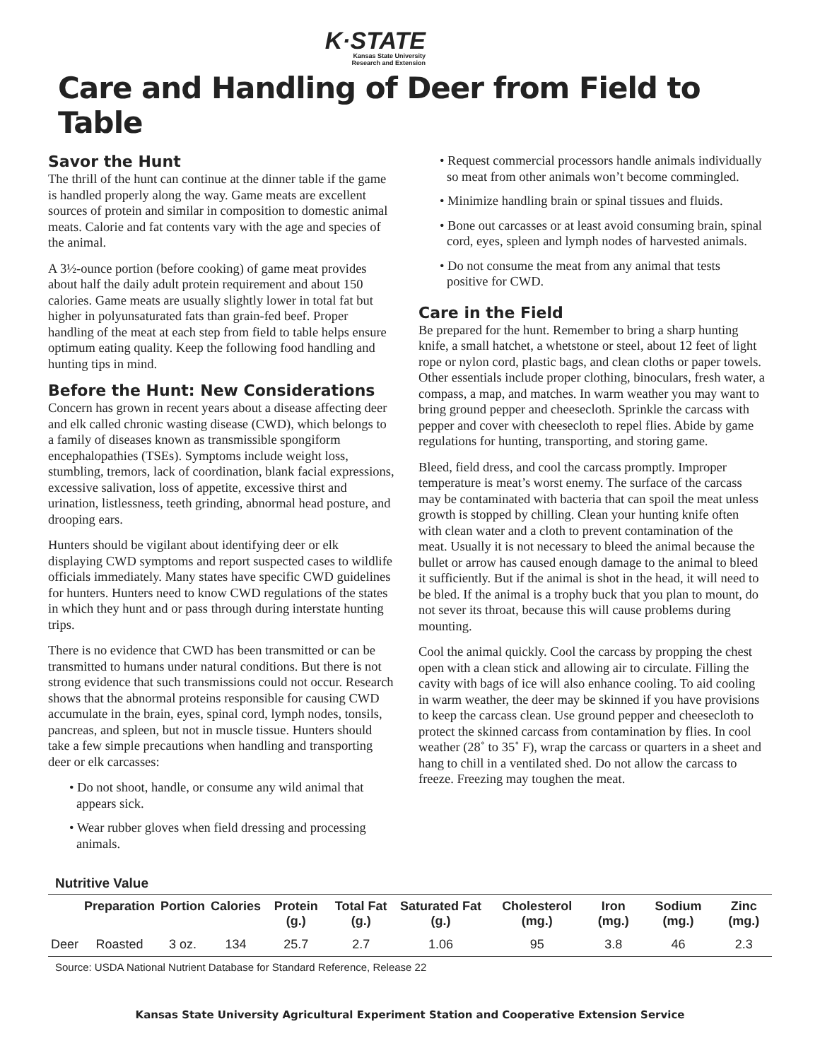K·STATE
Kansas State University
Research and Extension
Care and Handling of Deer from Field to Table
Savor the Hunt
The thrill of the hunt can continue at the dinner table if the game is handled properly along the way. Game meats are excellent sources of protein and similar in composition to domestic animal meats. Calorie and fat contents vary with the age and species of the animal.
A 3½-ounce portion (before cooking) of game meat provides about half the daily adult protein requirement and about 150 calories. Game meats are usually slightly lower in total fat but higher in polyunsaturated fats than grain-fed beef. Proper handling of the meat at each step from field to table helps ensure optimum eating quality. Keep the following food handling and hunting tips in mind.
Before the Hunt: New Considerations
Concern has grown in recent years about a disease affecting deer and elk called chronic wasting disease (CWD), which belongs to a family of diseases known as transmissible spongiform encephalopathies (TSEs). Symptoms include weight loss, stumbling, tremors, lack of coordination, blank facial expressions, excessive salivation, loss of appetite, excessive thirst and urination, listlessness, teeth grinding, abnormal head posture, and drooping ears.
Hunters should be vigilant about identifying deer or elk displaying CWD symptoms and report suspected cases to wildlife officials immediately. Many states have specific CWD guidelines for hunters. Hunters need to know CWD regulations of the states in which they hunt and or pass through during interstate hunting trips.
There is no evidence that CWD has been transmitted or can be transmitted to humans under natural conditions. But there is not strong evidence that such transmissions could not occur. Research shows that the abnormal proteins responsible for causing CWD accumulate in the brain, eyes, spinal cord, lymph nodes, tonsils, pancreas, and spleen, but not in muscle tissue. Hunters should take a few simple precautions when handling and transporting deer or elk carcasses:
• Do not shoot, handle, or consume any wild animal that appears sick.
• Wear rubber gloves when field dressing and processing animals.
• Request commercial processors handle animals individually so meat from other animals won’t become commingled.
• Minimize handling brain or spinal tissues and fluids.
• Bone out carcasses or at least avoid consuming brain, spinal cord, eyes, spleen and lymph nodes of harvested animals.
• Do not consume the meat from any animal that tests positive for CWD.
Care in the Field
Be prepared for the hunt. Remember to bring a sharp hunting knife, a small hatchet, a whetstone or steel, about 12 feet of light rope or nylon cord, plastic bags, and clean cloths or paper towels. Other essentials include proper clothing, binoculars, fresh water, a compass, a map, and matches. In warm weather you may want to bring ground pepper and cheesecloth. Sprinkle the carcass with pepper and cover with cheesecloth to repel flies. Abide by game regulations for hunting, transporting, and storing game.
Bleed, field dress, and cool the carcass promptly. Improper temperature is meat’s worst enemy. The surface of the carcass may be contaminated with bacteria that can spoil the meat unless growth is stopped by chilling. Clean your hunting knife often with clean water and a cloth to prevent contamination of the meat. Usually it is not necessary to bleed the animal because the bullet or arrow has caused enough damage to the animal to bleed it sufficiently. But if the animal is shot in the head, it will need to be bled. If the animal is a trophy buck that you plan to mount, do not sever its throat, because this will cause problems during mounting.
Cool the animal quickly. Cool the carcass by propping the chest open with a clean stick and allowing air to circulate. Filling the cavity with bags of ice will also enhance cooling. To aid cooling in warm weather, the deer may be skinned if you have provisions to keep the carcass clean. Use ground pepper and cheesecloth to protect the skinned carcass from contamination by flies. In cool weather (28˚ to 35˚ F), wrap the carcass or quarters in a sheet and hang to chill in a ventilated shed. Do not allow the carcass to freeze. Freezing may toughen the meat.
Nutritive Value
| | Preparation | Portion | Calories | Protein (g.) | Total Fat (g.) | Saturated Fat (g.) | Cholesterol (mg.) | Iron (mg.) | Sodium (mg.) | Zinc (mg.) |
| --- | --- | --- | --- | --- | --- | --- | --- | --- | --- | --- |
| Deer | Roasted | 3 oz. | 134 | 25.7 | 2.7 | 1.06 | 95 | 3.8 | 46 | 2.3 |
Source: USDA National Nutrient Database for Standard Reference, Release 22
Kansas State University Agricultural Experiment Station and Cooperative Extension Service